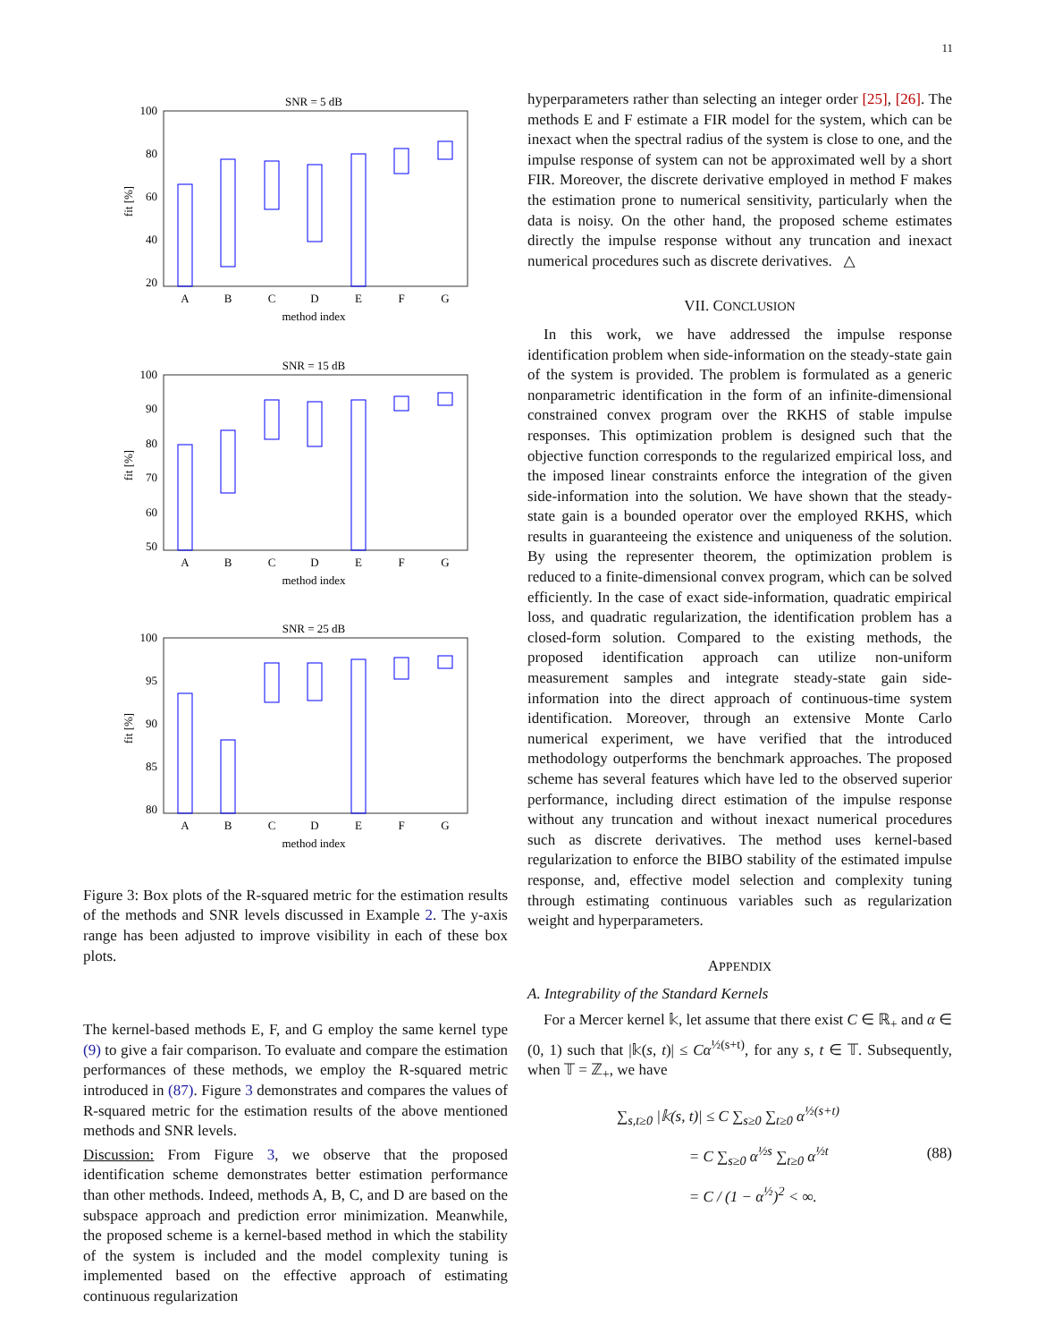11
SNR = 5 dB
100
80
60
40
20
fit [%]
A
B
C
D
E
F
G
method index
SNR = 15 dB
100
90
80
70
60
50
fit [%]
A
B
C
D
E
F
G
method index
SNR = 25 dB
100
95
90
85
80
fit [%]
A
B
C
D
E
F
G
method index
Figure 3: Box plots of the R-squared metric for the estimation results of the methods and SNR levels discussed in Example 2. The y-axis range has been adjusted to improve visibility in each of these box plots.
The kernel-based methods E, F, and G employ the same kernel type (9) to give a fair comparison. To evaluate and compare the estimation performances of these methods, we employ the R-squared metric introduced in (87). Figure 3 demonstrates and compares the values of R-squared metric for the estimation results of the above mentioned methods and SNR levels.
Discussion: From Figure 3, we observe that the proposed identification scheme demonstrates better estimation performance than other methods. Indeed, methods A, B, C, and D are based on the subspace approach and prediction error minimization. Meanwhile, the proposed scheme is a kernel-based method in which the stability of the system is included and the model complexity tuning is implemented based on the effective approach of estimating continuous regularization
hyperparameters rather than selecting an integer order [25], [26]. The methods E and F estimate a FIR model for the system, which can be inexact when the spectral radius of the system is close to one, and the impulse response of system can not be approximated well by a short FIR. Moreover, the discrete derivative employed in method F makes the estimation prone to numerical sensitivity, particularly when the data is noisy. On the other hand, the proposed scheme estimates directly the impulse response without any truncation and inexact numerical procedures such as discrete derivatives. △
VII. CONCLUSION
In this work, we have addressed the impulse response identification problem when side-information on the steady-state gain of the system is provided. The problem is formulated as a generic nonparametric identification in the form of an infinite-dimensional constrained convex program over the RKHS of stable impulse responses. This optimization problem is designed such that the objective function corresponds to the regularized empirical loss, and the imposed linear constraints enforce the integration of the given side-information into the solution. We have shown that the steady-state gain is a bounded operator over the employed RKHS, which results in guaranteeing the existence and uniqueness of the solution. By using the representer theorem, the optimization problem is reduced to a finite-dimensional convex program, which can be solved efficiently. In the case of exact side-information, quadratic empirical loss, and quadratic regularization, the identification problem has a closed-form solution. Compared to the existing methods, the proposed identification approach can utilize non-uniform measurement samples and integrate steady-state gain side-information into the direct approach of continuous-time system identification. Moreover, through an extensive Monte Carlo numerical experiment, we have verified that the introduced methodology outperforms the benchmark approaches. The proposed scheme has several features which have led to the observed superior performance, including direct estimation of the impulse response without any truncation and without inexact numerical procedures such as discrete derivatives. The method uses kernel-based regularization to enforce the BIBO stability of the estimated impulse response, and, effective model selection and complexity tuning through estimating continuous variables such as regularization weight and hyperparameters.
APPENDIX
A. Integrability of the Standard Kernels
For a Mercer kernel 𝕜, let assume that there exist C ∈ ℝ<sub>+</sub> and α ∈ (0, 1) such that |𝕜(s, t)| ≤ Cα<sup>½(s+t)</sup>, for any s, t ∈ 𝕋. Subsequently, when 𝕋 = ℤ<sub>+</sub>, we have
∑<sub>s,t≥0</sub> |𝕜(s, t)| ≤ C ∑<sub>s≥0</sub> ∑<sub>t≥0</sub> α<sup>½(s+t)</sup>
= C ∑<sub>s≥0</sub> α<sup>½s</sup> ∑<sub>t≥0</sub> α<sup>½t</sup>
= C / (1 − α<sup>½</sup>)<sup>2</sup> < ∞.
(88)